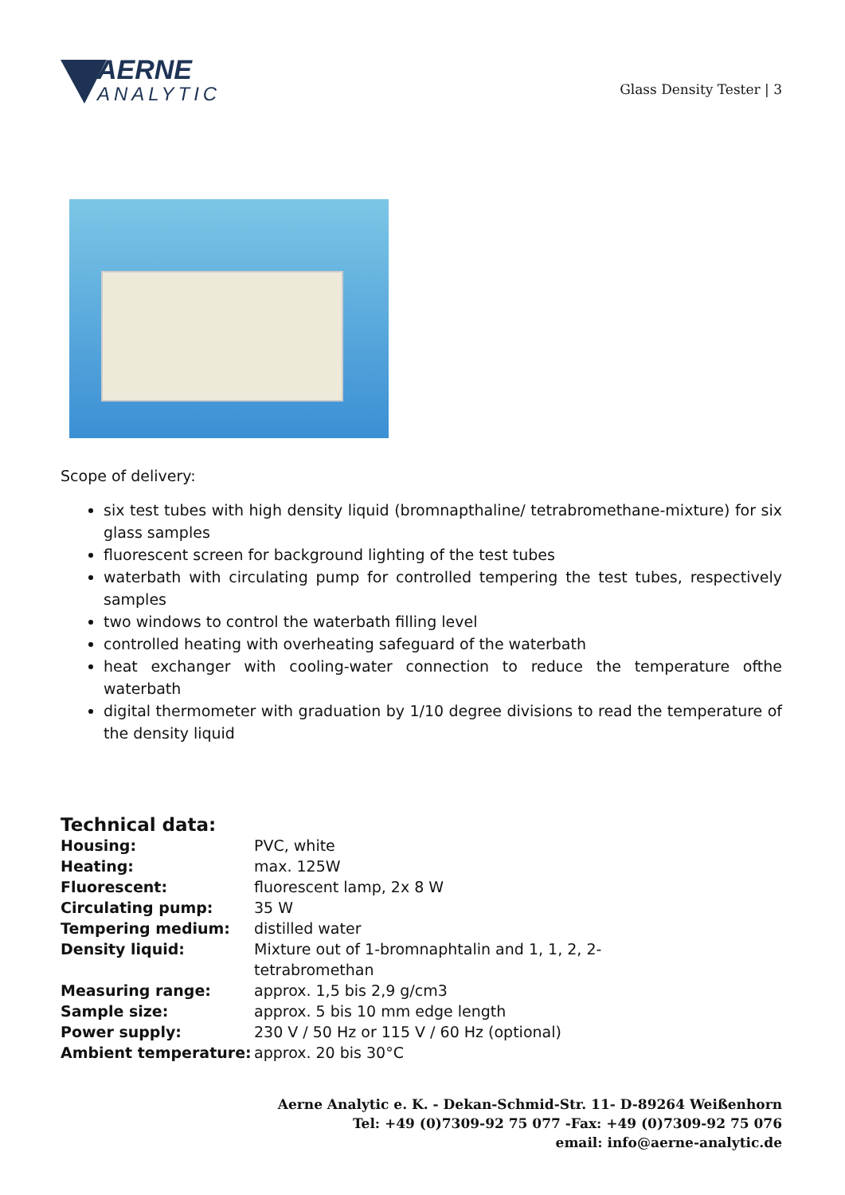AERNE
ANALYTIC
Glass Density Tester | 3
Scope of delivery:
six test tubes with high density liquid (bromnapthaline/ tetrabromethane-mixture) for six glass samples
fluorescent screen for background lighting of the test tubes
waterbath with circulating pump for controlled tempering the test tubes, respectively samples
two windows to control the waterbath filling level
controlled heating with overheating safeguard of the waterbath
heat exchanger with cooling-water connection to reduce the temperature ofthe waterbath
digital thermometer with graduation by 1/10 degree divisions to read the temperature of the density liquid
Technical data:
| Housing: | PVC, white |
| Heating: | max. 125W |
| Fluorescent: | fluorescent lamp, 2x 8 W |
| Circulating pump: | 35 W |
| Tempering medium: | distilled water |
| Density liquid: | Mixture out of 1-bromnaphtalin and 1, 1, 2, 2- tetrabromethan |
| Measuring range: | approx. 1,5 bis 2,9 g/cm3 |
| Sample size: | approx. 5 bis 10 mm edge length |
| Power supply: | 230 V / 50 Hz or 115 V / 60 Hz (optional) |
| Ambient temperature: | approx. 20 bis 30°C |
Aerne Analytic e. K. - Dekan-Schmid-Str. 11- D-89264 Weißenhorn
Tel: +49 (0)7309-92 75 077 -Fax: +49 (0)7309-92 75 076
email: info@aerne-analytic.de